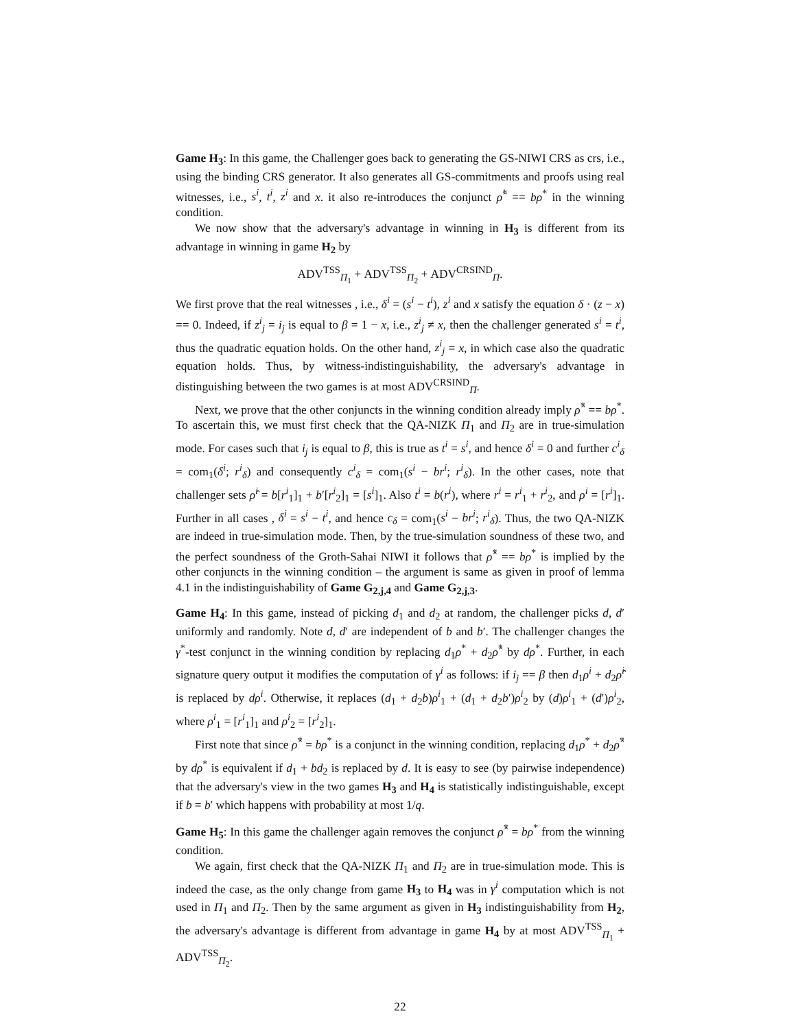Game H<sub>3</sub>: In this game, the Challenger goes back to generating the GS-NIWI CRS as crs, i.e., using the binding CRS generator. It also generates all GS-commitments and proofs using real witnesses, i.e., s<sup>i</sup>, t<sup>i</sup>, z<sup>i</sup> and x. it also re-introduces the conjunct ρ̂<sup>*</sup> == bρ<sup>*</sup> in the winning condition.
We now show that the adversary's advantage in winning in H<sub>3</sub> is different from its advantage in winning in game H<sub>2</sub> by
ADV<sup>TSS</sup><sub>Π<sub>1</sub></sub> + ADV<sup>TSS</sup><sub>Π<sub>2</sub></sub> + ADV<sup>CRSIND</sup><sub>Π</sub>.
We first prove that the real witnesses , i.e., δ<sup>i</sup> = (s<sup>i</sup> − t<sup>i</sup>), z<sup>i</sup> and x satisfy the equation δ · (z − x) == 0. Indeed, if z<sup>i</sup><sub>j</sub> = i<sub>j</sub> is equal to β = 1 − x, i.e., z<sup>i</sup><sub>j</sub> ≠ x, then the challenger generated s<sup>i</sup> = t<sup>i</sup>, thus the quadratic equation holds. On the other hand, z<sup>i</sup><sub>j</sub> = x, in which case also the quadratic equation holds. Thus, by witness-indistinguishability, the adversary's advantage in distinguishing between the two games is at most ADV<sup>CRSIND</sup><sub>Π</sub>.
Next, we prove that the other conjuncts in the winning condition already imply ρ̂<sup>*</sup> == bρ<sup>*</sup>. To ascertain this, we must first check that the QA-NIZK Π<sub>1</sub> and Π<sub>2</sub> are in true-simulation mode. For cases such that i<sub>j</sub> is equal to β, this is true as t<sup>i</sup> = s<sup>i</sup>, and hence δ<sup>i</sup> = 0 and further c<sup>i</sup><sub>δ</sub> = com<sub>1</sub>(δ<sup>i</sup>; r<sup>i</sup><sub>δ</sub>) and consequently c<sup>i</sup><sub>δ</sub> = com<sub>1</sub>(s<sup>i</sup> − br<sup>i</sup>; r<sup>i</sup><sub>δ</sub>). In the other cases, note that challenger sets ρ̂<sup>i</sup> = b[r<sup>i</sup><sub>1</sub>]<sub>1</sub> + b′[r<sup>i</sup><sub>2</sub>]<sub>1</sub> = [s<sup>i</sup>]<sub>1</sub>. Also t<sup>i</sup> = b(r<sup>i</sup>), where r<sup>i</sup> = r<sup>i</sup><sub>1</sub> + r<sup>i</sup><sub>2</sub>, and ρ<sup>i</sup> = [r<sup>i</sup>]<sub>1</sub>. Further in all cases , δ<sup>i</sup> = s<sup>i</sup> − t<sup>i</sup>, and hence c<sub>δ</sub> = com<sub>1</sub>(s<sup>i</sup> − br<sup>i</sup>; r<sup>i</sup><sub>δ</sub>). Thus, the two QA-NIZK are indeed in true-simulation mode. Then, by the true-simulation soundness of these two, and the perfect soundness of the Groth-Sahai NIWI it follows that ρ̂<sup>*</sup> == bρ<sup>*</sup> is implied by the other conjuncts in the winning condition – the argument is same as given in proof of lemma 4.1 in the indistinguishability of Game G<sub>2,j,4</sub> and Game G<sub>2,j,3</sub>.
Game H<sub>4</sub>: In this game, instead of picking d<sub>1</sub> and d<sub>2</sub> at random, the challenger picks d, d′ uniformly and randomly. Note d, d′ are independent of b and b′. The challenger changes the γ<sup>*</sup>-test conjunct in the winning condition by replacing d<sub>1</sub>ρ<sup>*</sup> + d<sub>2</sub>ρ̂<sup>*</sup> by dρ<sup>*</sup>. Further, in each signature query output it modifies the computation of γ<sup>i</sup> as follows: if i<sub>j</sub> == β then d<sub>1</sub>ρ<sup>i</sup> + d<sub>2</sub>ρ̂<sup>i</sup> is replaced by dρ<sup>i</sup>. Otherwise, it replaces (d<sub>1</sub> + d<sub>2</sub>b)ρ<sup>i</sup><sub>1</sub> + (d<sub>1</sub> + d<sub>2</sub>b′)ρ<sup>i</sup><sub>2</sub> by (d)ρ<sup>i</sup><sub>1</sub> + (d′)ρ<sup>i</sup><sub>2</sub>, where ρ<sup>i</sup><sub>1</sub> = [r<sup>i</sup><sub>1</sub>]<sub>1</sub> and ρ<sup>i</sup><sub>2</sub> = [r<sup>i</sup><sub>2</sub>]<sub>1</sub>.
First note that since ρ̂<sup>*</sup> = bρ<sup>*</sup> is a conjunct in the winning condition, replacing d<sub>1</sub>ρ<sup>*</sup> + d<sub>2</sub>ρ̂<sup>*</sup> by dρ<sup>*</sup> is equivalent if d<sub>1</sub> + bd<sub>2</sub> is replaced by d. It is easy to see (by pairwise independence) that the adversary's view in the two games H<sub>3</sub> and H<sub>4</sub> is statistically indistinguishable, except if b = b′ which happens with probability at most 1/q.
Game H<sub>5</sub>: In this game the challenger again removes the conjunct ρ̂<sup>*</sup> = bρ<sup>*</sup> from the winning condition.
We again, first check that the QA-NIZK Π<sub>1</sub> and Π<sub>2</sub> are in true-simulation mode. This is indeed the case, as the only change from game H<sub>3</sub> to H<sub>4</sub> was in γ<sup>i</sup> computation which is not used in Π<sub>1</sub> and Π<sub>2</sub>. Then by the same argument as given in H<sub>3</sub> indistinguishability from H<sub>2</sub>, the adversary's advantage is different from advantage in game H<sub>4</sub> by at most ADV<sup>TSS</sup><sub>Π<sub>1</sub></sub> + ADV<sup>TSS</sup><sub>Π<sub>2</sub></sub>.
22